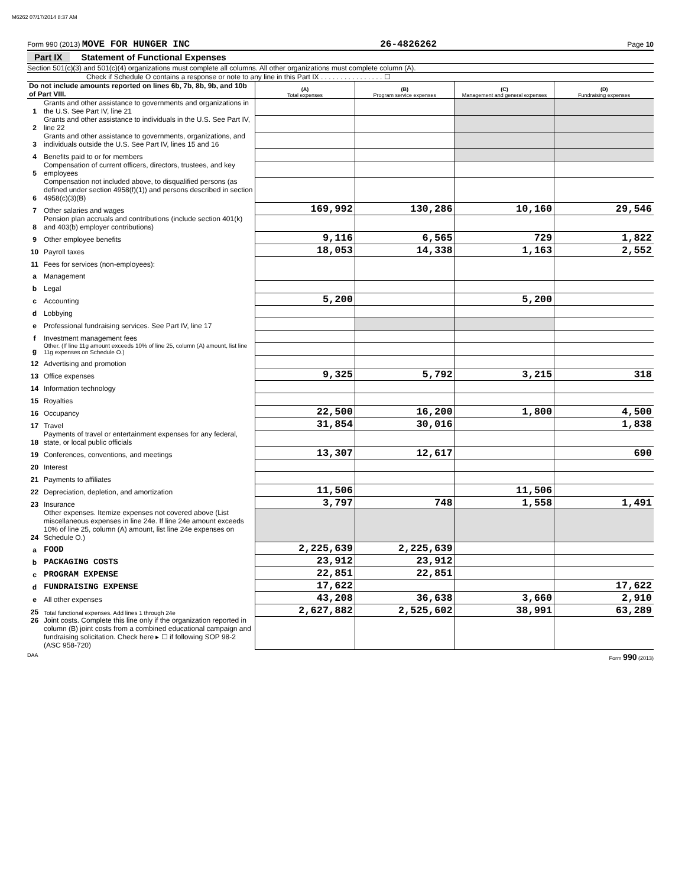M6262 07/17/2014 8:37 AM
Form 990 (2013) MOVE FOR HUNGER INC 26-4826262 Page 10
Part IX Statement of Functional Expenses
Section 501(c)(3) and 501(c)(4) organizations must complete all columns. All other organizations must complete column (A).
Check if Schedule O contains a response or note to any line in this Part IX . . . . . . . . . . . . . . . . ☐
| Do not include amounts reported on lines 6b, 7b, 8b, 9b, and 10b of Part VIII. | | (A) Total expenses | (B) Program service expenses | (C) Management and general expenses | (D) Fundraising expenses |
| 1 | Grants and other assistance to governments and organizations in the U.S. See Part IV, line 21 | | | | |
| 2 | Grants and other assistance to individuals in the U.S. See Part IV, line 22 | | | | |
| 3 | Grants and other assistance to governments, organizations, and individuals outside the U.S. See Part IV, lines 15 and 16 | | | | |
| 4 | Benefits paid to or for members | | | | |
| 5 | Compensation of current officers, directors, trustees, and key employees | | | | |
| 6 | Compensation not included above, to disqualified persons (as defined under section 4958(f)(1)) and persons described in section 4958(c)(3)(B) | | | | |
| 7 | Other salaries and wages | 169,992 | 130,286 | 10,160 | 29,546 |
| 8 | Pension plan accruals and contributions (include section 401(k) and 403(b) employer contributions) | | | | |
| 9 | Other employee benefits | 9,116 | 6,565 | 729 | 1,822 |
| 10 | Payroll taxes | 18,053 | 14,338 | 1,163 | 2,552 |
| 11 | Fees for services (non-employees): | | | | |
| a | Management | | | | |
| b | Legal | | | | |
| c | Accounting | 5,200 | | 5,200 | |
| d | Lobbying | | | | |
| e | Professional fundraising services. See Part IV, line 17 | | | | |
| f | Investment management fees | | | | |
| g | Other. (If line 11g amount exceeds 10% of line 25, column (A) amount, list line 11g expenses on Schedule O.) | | | | |
| 12 | Advertising and promotion | | | | |
| 13 | Office expenses | 9,325 | 5,792 | 3,215 | 318 |
| 14 | Information technology | | | | |
| 15 | Royalties | | | | |
| 16 | Occupancy | 22,500 | 16,200 | 1,800 | 4,500 |
| 17 | Travel | 31,854 | 30,016 | | 1,838 |
| 18 | Payments of travel or entertainment expenses for any federal, state, or local public officials | | | | |
| 19 | Conferences, conventions, and meetings | 13,307 | 12,617 | | 690 |
| 20 | Interest | | | | |
| 21 | Payments to affiliates | | | | |
| 22 | Depreciation, depletion, and amortization | 11,506 | | 11,506 | |
| 23 | Insurance | 3,797 | 748 | 1,558 | 1,491 |
| 24 | Other expenses. Itemize expenses not covered above (List miscellaneous expenses in line 24e. If line 24e amount exceeds 10% of line 25, column (A) amount, list line 24e expenses on Schedule O.) | | | | |
| a | FOOD | 2,225,639 | 2,225,639 | | |
| b | PACKAGING COSTS | 23,912 | 23,912 | | |
| c | PROGRAM EXPENSE | 22,851 | 22,851 | | |
| d | FUNDRAISING EXPENSE | 17,622 | | | 17,622 |
| e | All other expenses | 43,208 | 36,638 | 3,660 | 2,910 |
| 25 | Total functional expenses. Add lines 1 through 24e | 2,627,882 | 2,525,602 | 38,991 | 63,289 |
| 26 | Joint costs. Complete this line only if the organization reported in column (B) joint costs from a combined educational campaign and fundraising solicitation. Check here ▸ ☐ if following SOP 98-2 (ASC 958-720) | | | | |
DAA Form 990 (2013)